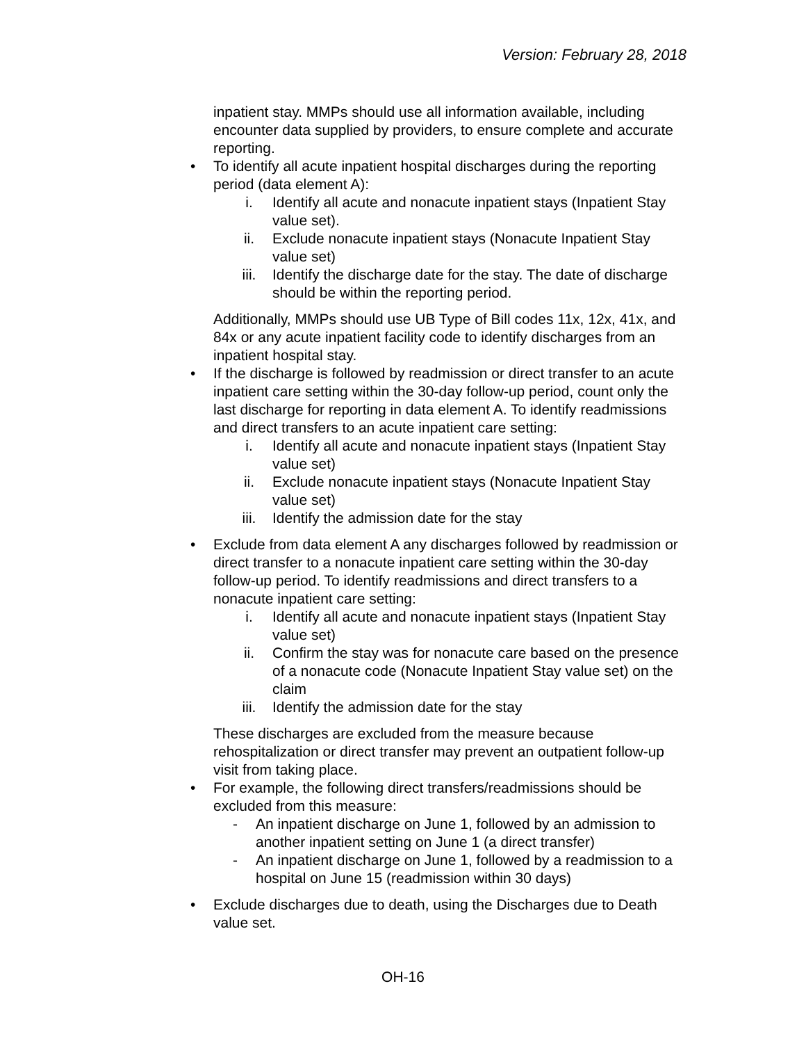Version: February 28, 2018
inpatient stay. MMPs should use all information available, including encounter data supplied by providers, to ensure complete and accurate reporting.
• To identify all acute inpatient hospital discharges during the reporting period (data element A):
i. Identify all acute and nonacute inpatient stays (Inpatient Stay value set).
ii. Exclude nonacute inpatient stays (Nonacute Inpatient Stay value set)
iii. Identify the discharge date for the stay. The date of discharge should be within the reporting period.
Additionally, MMPs should use UB Type of Bill codes 11x, 12x, 41x, and 84x or any acute inpatient facility code to identify discharges from an inpatient hospital stay.
• If the discharge is followed by readmission or direct transfer to an acute inpatient care setting within the 30-day follow-up period, count only the last discharge for reporting in data element A. To identify readmissions and direct transfers to an acute inpatient care setting:
i. Identify all acute and nonacute inpatient stays (Inpatient Stay value set)
ii. Exclude nonacute inpatient stays (Nonacute Inpatient Stay value set)
iii. Identify the admission date for the stay
• Exclude from data element A any discharges followed by readmission or direct transfer to a nonacute inpatient care setting within the 30-day follow-up period. To identify readmissions and direct transfers to a nonacute inpatient care setting:
i. Identify all acute and nonacute inpatient stays (Inpatient Stay value set)
ii. Confirm the stay was for nonacute care based on the presence of a nonacute code (Nonacute Inpatient Stay value set) on the claim
iii. Identify the admission date for the stay
These discharges are excluded from the measure because rehospitalization or direct transfer may prevent an outpatient follow-up visit from taking place.
• For example, the following direct transfers/readmissions should be excluded from this measure:
- An inpatient discharge on June 1, followed by an admission to another inpatient setting on June 1 (a direct transfer)
- An inpatient discharge on June 1, followed by a readmission to a hospital on June 15 (readmission within 30 days)
• Exclude discharges due to death, using the Discharges due to Death value set.
OH-16